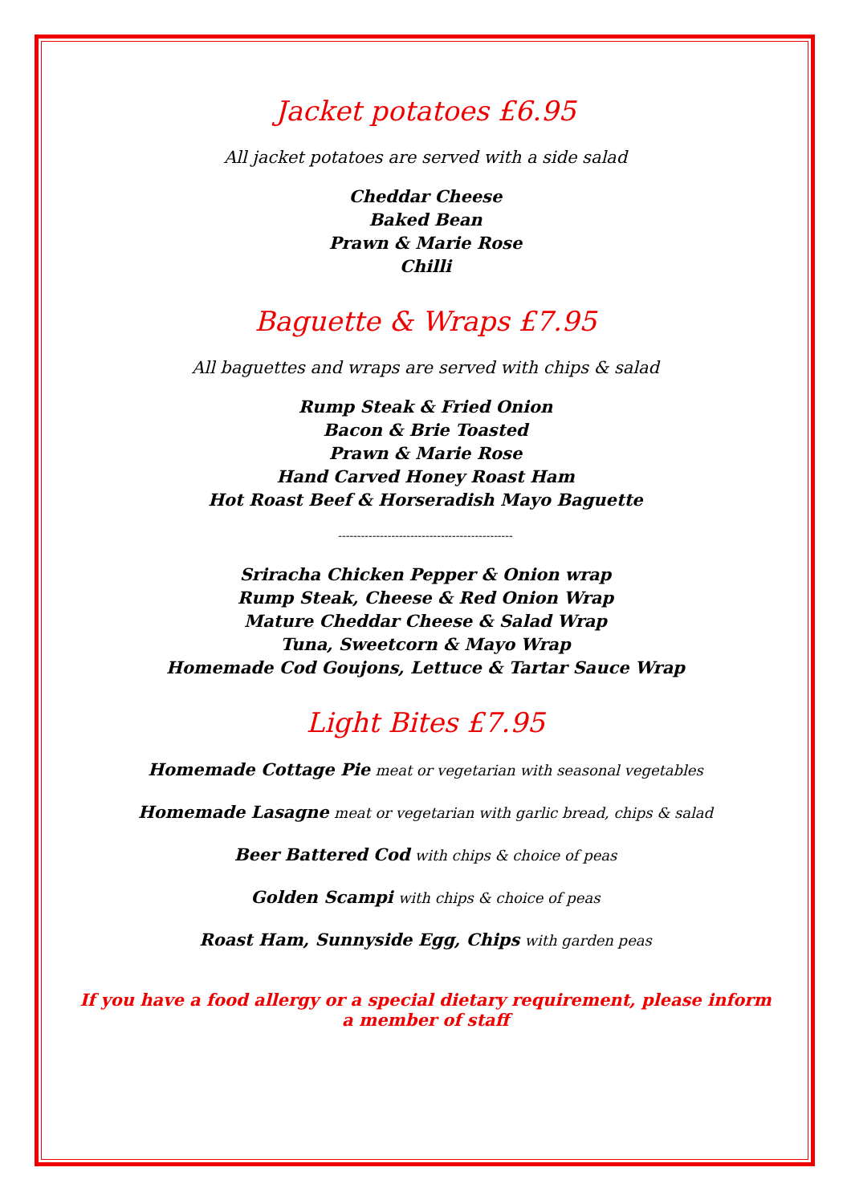Jacket potatoes £6.95
All jacket potatoes are served with a side salad
Cheddar Cheese
Baked Bean
Prawn & Marie Rose
Chilli
Baguette & Wraps £7.95
All baguettes and wraps are served with chips & salad
Rump Steak & Fried Onion
Bacon & Brie Toasted
Prawn & Marie Rose
Hand Carved Honey Roast Ham
Hot Roast Beef & Horseradish Mayo Baguette
----------------------------------------------
Sriracha Chicken Pepper & Onion wrap
Rump Steak, Cheese & Red Onion Wrap
Mature Cheddar Cheese & Salad Wrap
Tuna, Sweetcorn & Mayo Wrap
Homemade Cod Goujons, Lettuce & Tartar Sauce Wrap
Light Bites £7.95
Homemade Cottage Pie meat or vegetarian with seasonal vegetables
Homemade Lasagne meat or vegetarian with garlic bread, chips & salad
Beer Battered Cod with chips & choice of peas
Golden Scampi with chips & choice of peas
Roast Ham, Sunnyside Egg, Chips with garden peas
If you have a food allergy or a special dietary requirement, please inform a member of staff